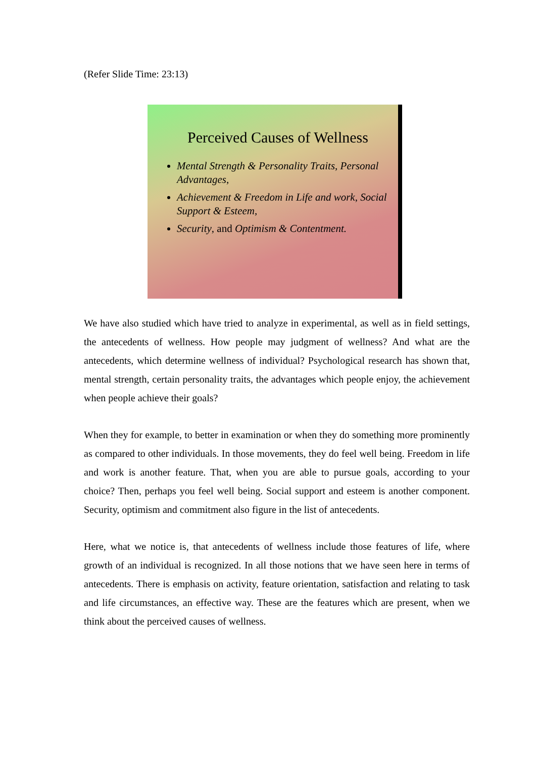(Refer Slide Time: 23:13)
Perceived Causes of Wellness
Mental Strength & Personality Traits, Personal Advantages,
Achievement & Freedom in Life and work, Social Support & Esteem,
Security, and Optimism & Contentment.
We have also studied which have tried to analyze in experimental, as well as in field settings, the antecedents of wellness. How people may judgment of wellness? And what are the antecedents, which determine wellness of individual? Psychological research has shown that, mental strength, certain personality traits, the advantages which people enjoy, the achievement when people achieve their goals?
When they for example, to better in examination or when they do something more prominently as compared to other individuals. In those movements, they do feel well being. Freedom in life and work is another feature. That, when you are able to pursue goals, according to your choice? Then, perhaps you feel well being. Social support and esteem is another component. Security, optimism and commitment also figure in the list of antecedents.
Here, what we notice is, that antecedents of wellness include those features of life, where growth of an individual is recognized. In all those notions that we have seen here in terms of antecedents. There is emphasis on activity, feature orientation, satisfaction and relating to task and life circumstances, an effective way. These are the features which are present, when we think about the perceived causes of wellness.